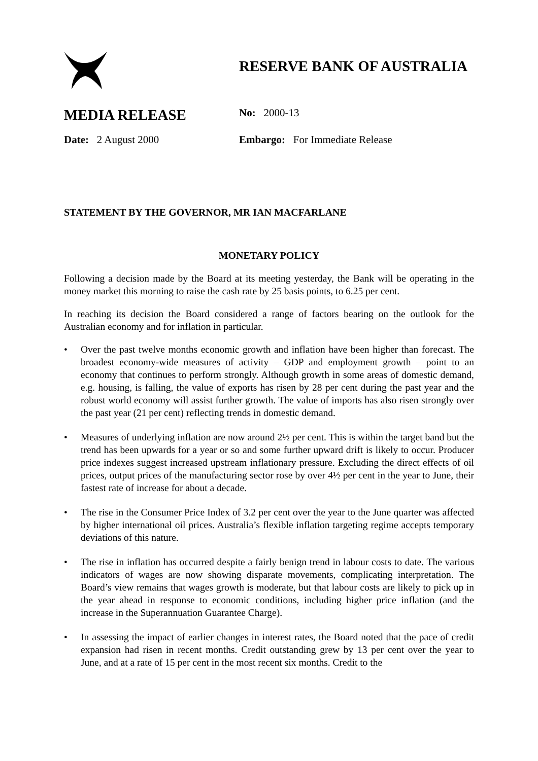RESERVE BANK OF AUSTRALIA
MEDIA RELEASE
No: 2000-13
Date: 2 August 2000 Embargo: For Immediate Release
STATEMENT BY THE GOVERNOR, MR IAN MACFARLANE
MONETARY POLICY
Following a decision made by the Board at its meeting yesterday, the Bank will be operating in the money market this morning to raise the cash rate by 25 basis points, to 6.25 per cent.
In reaching its decision the Board considered a range of factors bearing on the outlook for the Australian economy and for inflation in particular.
• Over the past twelve months economic growth and inflation have been higher than forecast. The broadest economy-wide measures of activity – GDP and employment growth – point to an economy that continues to perform strongly. Although growth in some areas of domestic demand, e.g. housing, is falling, the value of exports has risen by 28 per cent during the past year and the robust world economy will assist further growth. The value of imports has also risen strongly over the past year (21 per cent) reflecting trends in domestic demand.
• Measures of underlying inflation are now around 2½ per cent. This is within the target band but the trend has been upwards for a year or so and some further upward drift is likely to occur. Producer price indexes suggest increased upstream inflationary pressure. Excluding the direct effects of oil prices, output prices of the manufacturing sector rose by over 4½ per cent in the year to June, their fastest rate of increase for about a decade.
• The rise in the Consumer Price Index of 3.2 per cent over the year to the June quarter was affected by higher international oil prices. Australia’s flexible inflation targeting regime accepts temporary deviations of this nature.
• The rise in inflation has occurred despite a fairly benign trend in labour costs to date. The various indicators of wages are now showing disparate movements, complicating interpretation. The Board’s view remains that wages growth is moderate, but that labour costs are likely to pick up in the year ahead in response to economic conditions, including higher price inflation (and the increase in the Superannuation Guarantee Charge).
• In assessing the impact of earlier changes in interest rates, the Board noted that the pace of credit expansion had risen in recent months. Credit outstanding grew by 13 per cent over the year to June, and at a rate of 15 per cent in the most recent six months. Credit to the